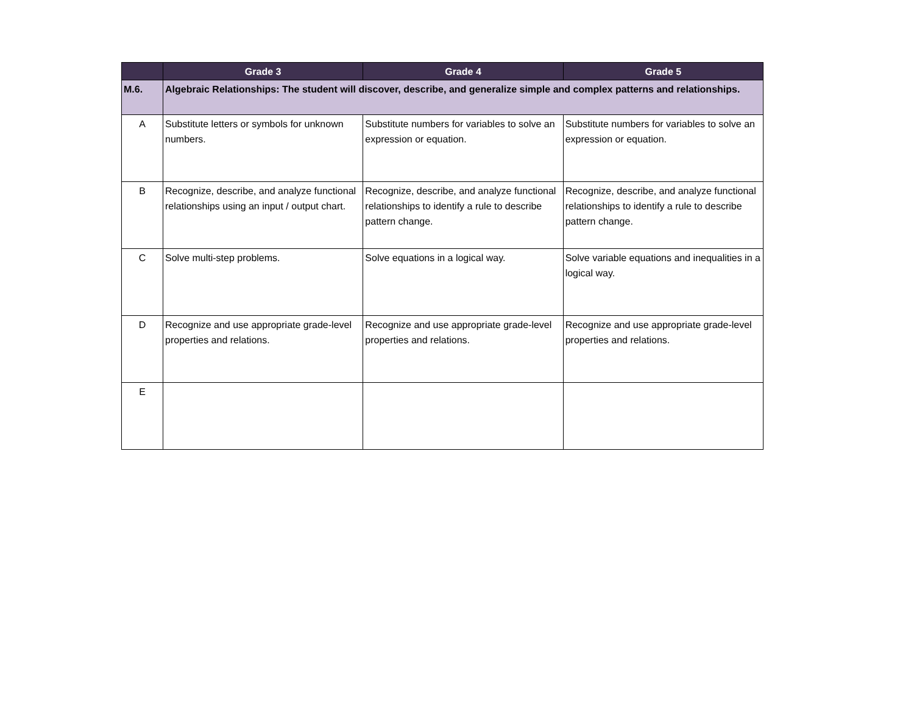| | Grade 3 | Grade 4 | Grade 5 |
| --- | --- | --- | --- |
| M.6. | Algebraic Relationships: The student will discover, describe, and generalize simple and complex patterns and relationships. | | |
| A | Substitute letters or symbols for unknown numbers. | Substitute numbers for variables to solve an expression or equation. | Substitute numbers for variables to solve an expression or equation. |
| B | Recognize, describe, and analyze functional relationships using an input / output chart. | Recognize, describe, and analyze functional relationships to identify a rule to describe pattern change. | Recognize, describe, and analyze functional relationships to identify a rule to describe pattern change. |
| C | Solve multi-step problems. | Solve equations in a logical way. | Solve variable equations and inequalities in a logical way. |
| D | Recognize and use appropriate grade-level properties and relations. | Recognize and use appropriate grade-level properties and relations. | Recognize and use appropriate grade-level properties and relations. |
| E | | | |